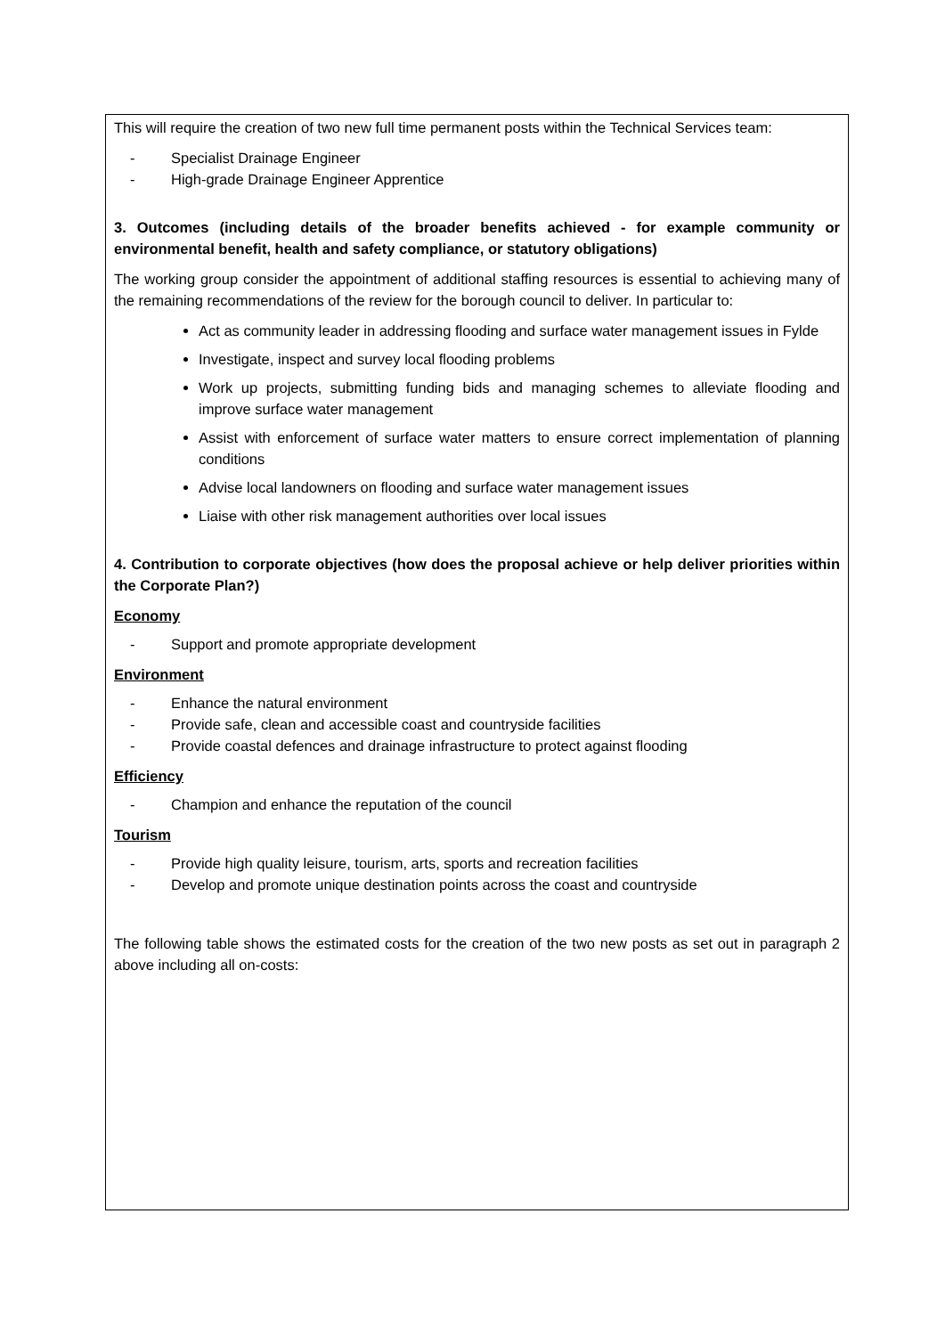This will require the creation of two new full time permanent posts within the Technical Services team:
- Specialist Drainage Engineer
- High-grade Drainage Engineer Apprentice
3. Outcomes (including details of the broader benefits achieved - for example community or environmental benefit, health and safety compliance, or statutory obligations)
The working group consider the appointment of additional staffing resources is essential to achieving many of the remaining recommendations of the review for the borough council to deliver. In particular to:
Act as community leader in addressing flooding and surface water management issues in Fylde
Investigate, inspect and survey local flooding problems
Work up projects, submitting funding bids and managing schemes to alleviate flooding and improve surface water management
Assist with enforcement of surface water matters to ensure correct implementation of planning conditions
Advise local landowners on flooding and surface water management issues
Liaise with other risk management authorities over local issues
4. Contribution to corporate objectives (how does the proposal achieve or help deliver priorities within the Corporate Plan?)
Economy
- Support and promote appropriate development
Environment
- Enhance the natural environment
- Provide safe, clean and accessible coast and countryside facilities
- Provide coastal defences and drainage infrastructure to protect against flooding
Efficiency
- Champion and enhance the reputation of the council
Tourism
- Provide high quality leisure, tourism, arts, sports and recreation facilities
- Develop and promote unique destination points across the coast and countryside
The following table shows the estimated costs for the creation of the two new posts as set out in paragraph 2 above including all on-costs: